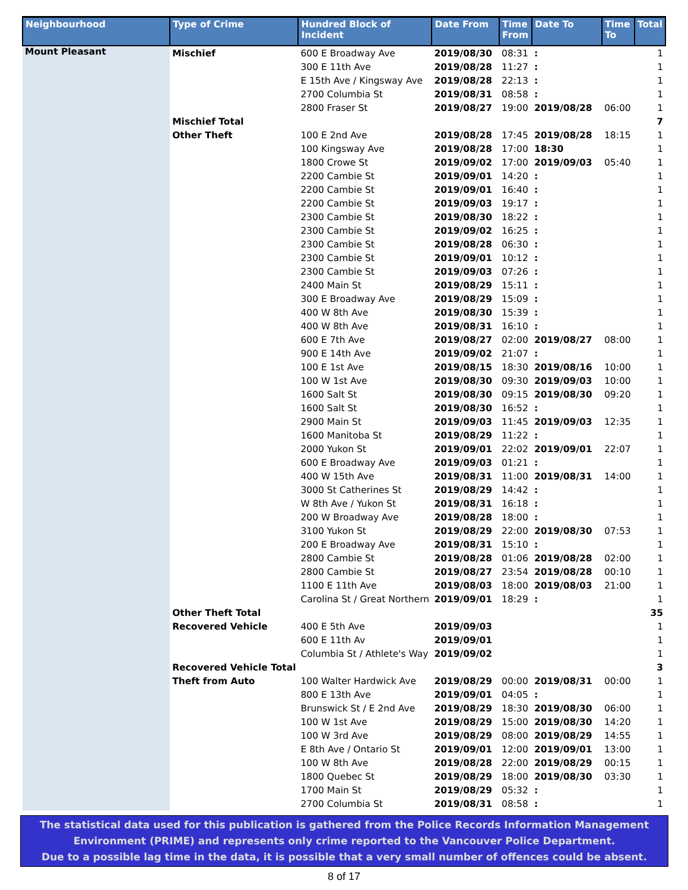| Neighbourhood | Type of Crime | Hundred Block of Incident | Date From | Time From | Date To | Time To | Total |
| --- | --- | --- | --- | --- | --- | --- | --- |
| Mount Pleasant | Mischief | 600 E Broadway Ave | 2019/08/30 | 08:31 | : | | 1 |
| | | 300 E 11th Ave | 2019/08/28 | 11:27 | : | | 1 |
| | | E 15th Ave / Kingsway Ave | 2019/08/28 | 22:13 | : | | 1 |
| | | 2700 Columbia St | 2019/08/31 | 08:58 | : | | 1 |
| | | 2800 Fraser St | 2019/08/27 | 19:00 | 2019/08/28 | 06:00 | 1 |
| | Mischief Total | | | | | | 7 |
| | Other Theft | 100 E 2nd Ave | 2019/08/28 | 17:45 | 2019/08/28 | 18:15 | 1 |
| | | 100 Kingsway Ave | 2019/08/28 | 17:00 | 18:30 | | 1 |
| | | 1800 Crowe St | 2019/09/02 | 17:00 | 2019/09/03 | 05:40 | 1 |
| | | 2200 Cambie St | 2019/09/01 | 14:20 | : | | 1 |
| | | 2200 Cambie St | 2019/09/01 | 16:40 | : | | 1 |
| | | 2200 Cambie St | 2019/09/03 | 19:17 | : | | 1 |
| | | 2300 Cambie St | 2019/08/30 | 18:22 | : | | 1 |
| | | 2300 Cambie St | 2019/09/02 | 16:25 | : | | 1 |
| | | 2300 Cambie St | 2019/08/28 | 06:30 | : | | 1 |
| | | 2300 Cambie St | 2019/09/01 | 10:12 | : | | 1 |
| | | 2300 Cambie St | 2019/09/03 | 07:26 | : | | 1 |
| | | 2400 Main St | 2019/08/29 | 15:11 | : | | 1 |
| | | 300 E Broadway Ave | 2019/08/29 | 15:09 | : | | 1 |
| | | 400 W 8th Ave | 2019/08/30 | 15:39 | : | | 1 |
| | | 400 W 8th Ave | 2019/08/31 | 16:10 | : | | 1 |
| | | 600 E 7th Ave | 2019/08/27 | 02:00 | 2019/08/27 | 08:00 | 1 |
| | | 900 E 14th Ave | 2019/09/02 | 21:07 | : | | 1 |
| | | 100 E 1st Ave | 2019/08/15 | 18:30 | 2019/08/16 | 10:00 | 1 |
| | | 100 W 1st Ave | 2019/08/30 | 09:30 | 2019/09/03 | 10:00 | 1 |
| | | 1600 Salt St | 2019/08/30 | 09:15 | 2019/08/30 | 09:20 | 1 |
| | | 1600 Salt St | 2019/08/30 | 16:52 | : | | 1 |
| | | 2900 Main St | 2019/09/03 | 11:45 | 2019/09/03 | 12:35 | 1 |
| | | 1600 Manitoba St | 2019/08/29 | 11:22 | : | | 1 |
| | | 2000 Yukon St | 2019/09/01 | 22:02 | 2019/09/01 | 22:07 | 1 |
| | | 600 E Broadway Ave | 2019/09/03 | 01:21 | : | | 1 |
| | | 400 W 15th Ave | 2019/08/31 | 11:00 | 2019/08/31 | 14:00 | 1 |
| | | 3000 St Catherines St | 2019/08/29 | 14:42 | : | | 1 |
| | | W 8th Ave / Yukon St | 2019/08/31 | 16:18 | : | | 1 |
| | | 200 W Broadway Ave | 2019/08/28 | 18:00 | : | | 1 |
| | | 3100 Yukon St | 2019/08/29 | 22:00 | 2019/08/30 | 07:53 | 1 |
| | | 200 E Broadway Ave | 2019/08/31 | 15:10 | : | | 1 |
| | | 2800 Cambie St | 2019/08/28 | 01:06 | 2019/08/28 | 02:00 | 1 |
| | | 2800 Cambie St | 2019/08/27 | 23:54 | 2019/08/28 | 00:10 | 1 |
| | | 1100 E 11th Ave | 2019/08/03 | 18:00 | 2019/08/03 | 21:00 | 1 |
| | | Carolina St / Great Northern | 2019/09/01 | 18:29 | : | | 1 |
| | Other Theft Total | | | | | | 35 |
| | Recovered Vehicle | 400 E 5th Ave | 2019/09/03 | | | | 1 |
| | | 600 E 11th Av | 2019/09/01 | | | | 1 |
| | | Columbia St / Athlete's Way | 2019/09/02 | | | | 1 |
| | Recovered Vehicle Total | | | | | | 3 |
| | Theft from Auto | 100 Walter Hardwick Ave | 2019/08/29 | 00:00 | 2019/08/31 | 00:00 | 1 |
| | | 800 E 13th Ave | 2019/09/01 | 04:05 | : | | 1 |
| | | Brunswick St / E 2nd Ave | 2019/08/29 | 18:30 | 2019/08/30 | 06:00 | 1 |
| | | 100 W 1st Ave | 2019/08/29 | 15:00 | 2019/08/30 | 14:20 | 1 |
| | | 100 W 3rd Ave | 2019/08/29 | 08:00 | 2019/08/29 | 14:55 | 1 |
| | | E 8th Ave / Ontario St | 2019/09/01 | 12:00 | 2019/09/01 | 13:00 | 1 |
| | | 100 W 8th Ave | 2019/08/28 | 22:00 | 2019/08/29 | 00:15 | 1 |
| | | 1800 Quebec St | 2019/08/29 | 18:00 | 2019/08/30 | 03:30 | 1 |
| | | 1700 Main St | 2019/08/29 | 05:32 | : | | 1 |
| | | 2700 Columbia St | 2019/08/31 | 08:58 | : | | 1 |
The statistical data used for this publication is gathered from the Police Records Information Management
Environment (PRIME) and represents only crime reported to the Vancouver Police Department.
Due to a possible lag time in the data, it is possible that a very small number of offences could be absent.
8 of 17